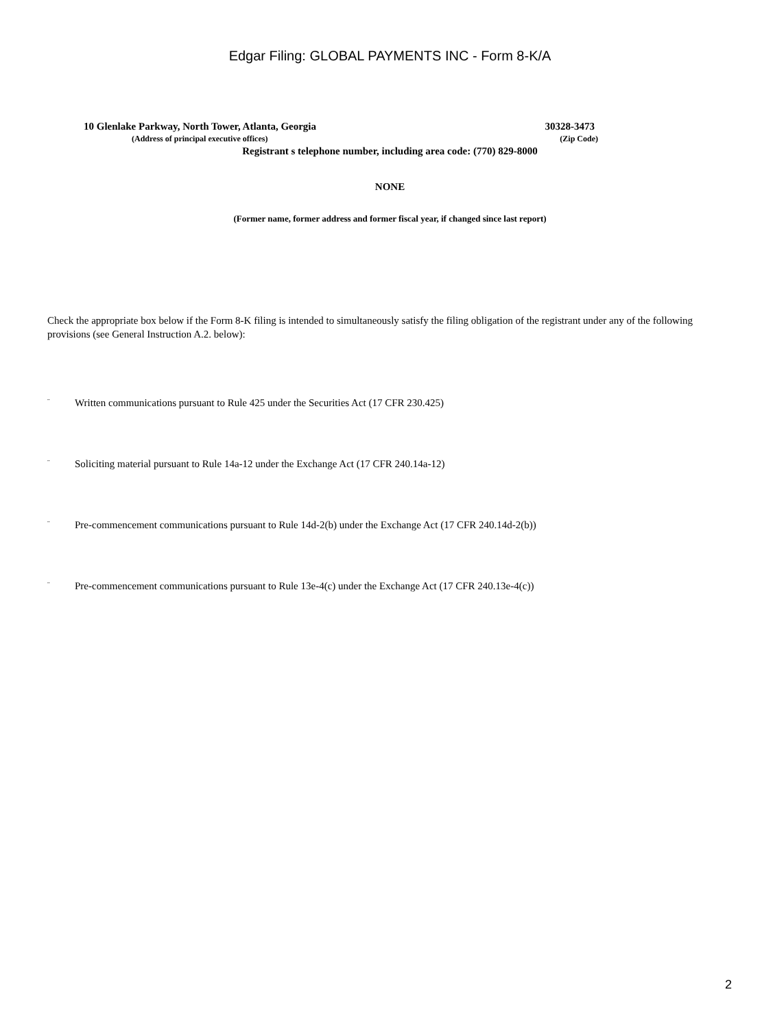Edgar Filing: GLOBAL PAYMENTS INC - Form 8-K/A
10 Glenlake Parkway, North Tower, Atlanta, Georgia 30328-3473
(Address of principal executive offices) (Zip Code)
Registrant s telephone number, including area code: (770) 829-8000
NONE
(Former name, former address and former fiscal year, if changed since last report)
Check the appropriate box below if the Form 8-K filing is intended to simultaneously satisfy the filing obligation of the registrant under any of the following provisions (see General Instruction A.2. below):
¨ Written communications pursuant to Rule 425 under the Securities Act (17 CFR 230.425)
¨ Soliciting material pursuant to Rule 14a-12 under the Exchange Act (17 CFR 240.14a-12)
¨ Pre-commencement communications pursuant to Rule 14d-2(b) under the Exchange Act (17 CFR 240.14d-2(b))
¨ Pre-commencement communications pursuant to Rule 13e-4(c) under the Exchange Act (17 CFR 240.13e-4(c))
2